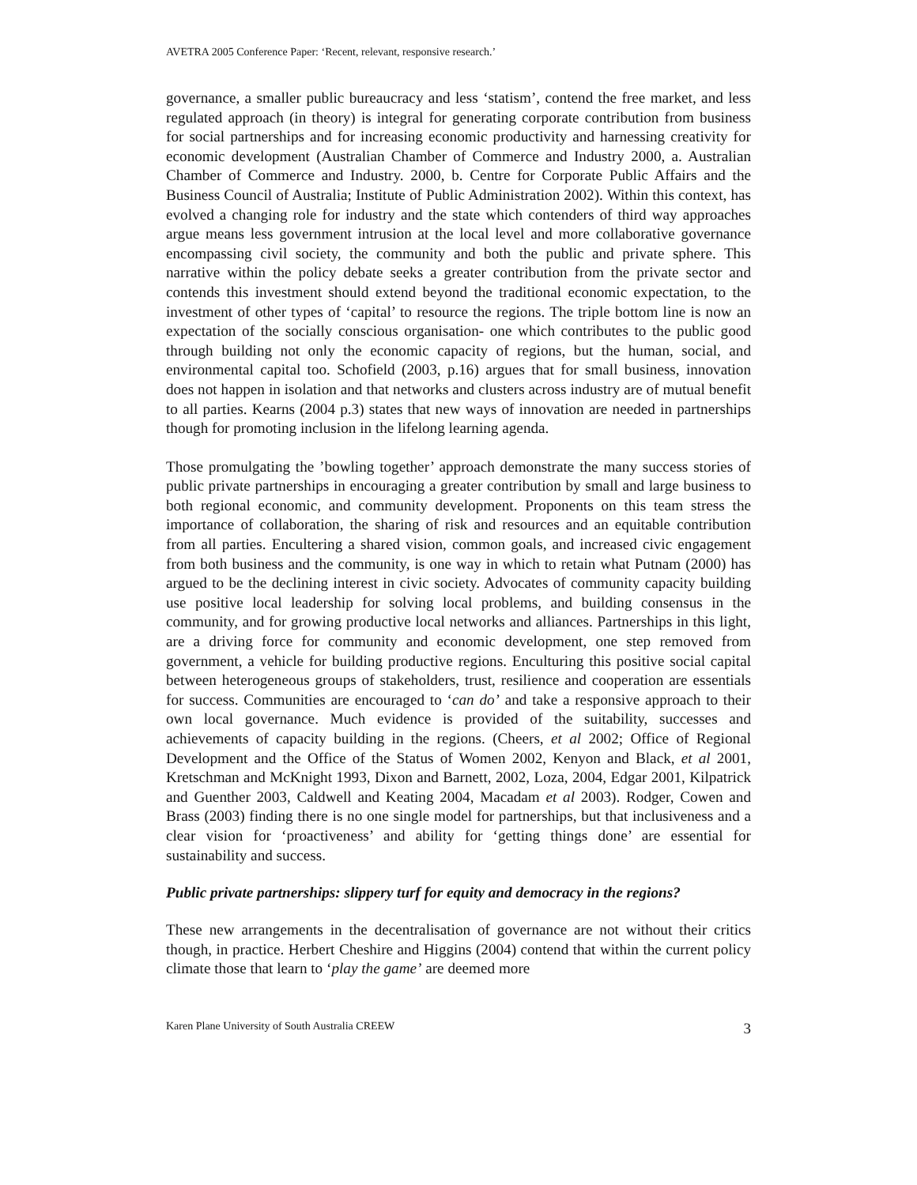AVETRA 2005 Conference Paper: ‘Recent, relevant, responsive research.’
governance, a smaller public bureaucracy and less ‘statism’, contend the free market, and less regulated approach (in theory) is integral for generating corporate contribution from business for social partnerships and for increasing economic productivity and harnessing creativity for economic development (Australian Chamber of Commerce and Industry 2000, a. Australian Chamber of Commerce and Industry. 2000, b. Centre for Corporate Public Affairs and the Business Council of Australia; Institute of Public Administration 2002). Within this context, has evolved a changing role for industry and the state which contenders of third way approaches argue means less government intrusion at the local level and more collaborative governance encompassing civil society, the community and both the public and private sphere. This narrative within the policy debate seeks a greater contribution from the private sector and contends this investment should extend beyond the traditional economic expectation, to the investment of other types of ‘capital’ to resource the regions. The triple bottom line is now an expectation of the socially conscious organisation- one which contributes to the public good through building not only the economic capacity of regions, but the human, social, and environmental capital too. Schofield (2003, p.16) argues that for small business, innovation does not happen in isolation and that networks and clusters across industry are of mutual benefit to all parties. Kearns (2004 p.3) states that new ways of innovation are needed in partnerships though for promoting inclusion in the lifelong learning agenda.
Those promulgating the ’bowling together’ approach demonstrate the many success stories of public private partnerships in encouraging a greater contribution by small and large business to both regional economic, and community development. Proponents on this team stress the importance of collaboration, the sharing of risk and resources and an equitable contribution from all parties. Encultering a shared vision, common goals, and increased civic engagement from both business and the community, is one way in which to retain what Putnam (2000) has argued to be the declining interest in civic society. Advocates of community capacity building use positive local leadership for solving local problems, and building consensus in the community, and for growing productive local networks and alliances. Partnerships in this light, are a driving force for community and economic development, one step removed from government, a vehicle for building productive regions. Enculturing this positive social capital between heterogeneous groups of stakeholders, trust, resilience and cooperation are essentials for success. Communities are encouraged to ‘can do’ and take a responsive approach to their own local governance. Much evidence is provided of the suitability, successes and achievements of capacity building in the regions. (Cheers, et al 2002; Office of Regional Development and the Office of the Status of Women 2002, Kenyon and Black, et al 2001, Kretschman and McKnight 1993, Dixon and Barnett, 2002, Loza, 2004, Edgar 2001, Kilpatrick and Guenther 2003, Caldwell and Keating 2004, Macadam et al 2003). Rodger, Cowen and Brass (2003) finding there is no one single model for partnerships, but that inclusiveness and a clear vision for ‘proactiveness’ and ability for ‘getting things done’ are essential for sustainability and success.
Public private partnerships: slippery turf for equity and democracy in the regions?
These new arrangements in the decentralisation of governance are not without their critics though, in practice. Herbert Cheshire and Higgins (2004) contend that within the current policy climate those that learn to ‘play the game’ are deemed more
Karen Plane University of South Australia CREEW 3